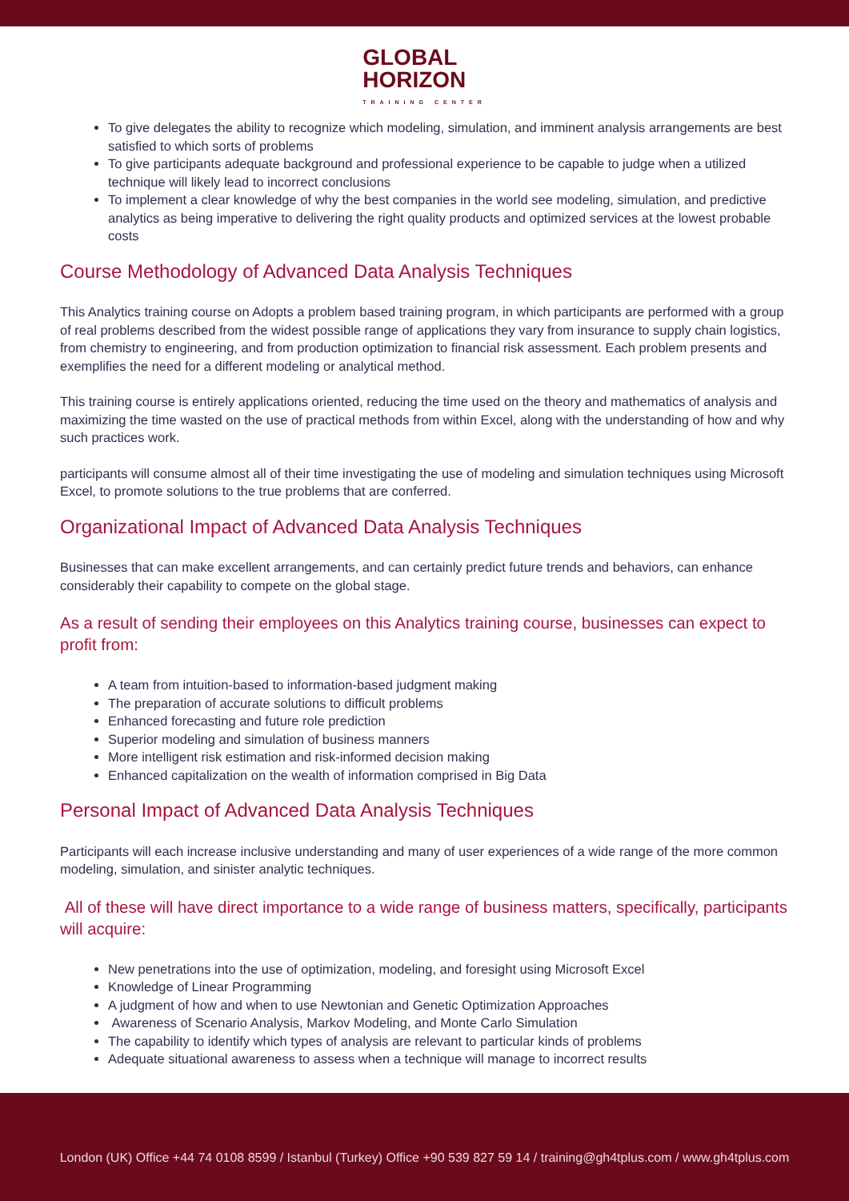GLOBAL
HORIZON TRAINING CENTER
To give delegates the ability to recognize which modeling, simulation, and imminent analysis arrangements are best satisfied to which sorts of problems
To give participants adequate background and professional experience to be capable to judge when a utilized technique will likely lead to incorrect conclusions
To implement a clear knowledge of why the best companies in the world see modeling, simulation, and predictive analytics as being imperative to delivering the right quality products and optimized services at the lowest probable costs
Course Methodology of Advanced Data Analysis Techniques
This Analytics training course on Adopts a problem based training program, in which participants are performed with a group of real problems described from the widest possible range of applications they vary from insurance to supply chain logistics, from chemistry to engineering, and from production optimization to financial risk assessment. Each problem presents and exemplifies the need for a different modeling or analytical method.
This training course is entirely applications oriented, reducing the time used on the theory and mathematics of analysis and maximizing the time wasted on the use of practical methods from within Excel, along with the understanding of how and why such practices work.
participants will consume almost all of their time investigating the use of modeling and simulation techniques using Microsoft Excel, to promote solutions to the true problems that are conferred.
Organizational Impact of Advanced Data Analysis Techniques
Businesses that can make excellent arrangements, and can certainly predict future trends and behaviors, can enhance considerably their capability to compete on the global stage.
As a result of sending their employees on this Analytics training course, businesses can expect to profit from:
A team from intuition-based to information-based judgment making
The preparation of accurate solutions to difficult problems
Enhanced forecasting and future role prediction
Superior modeling and simulation of business manners
More intelligent risk estimation and risk-informed decision making
Enhanced capitalization on the wealth of information comprised in Big Data
Personal Impact of Advanced Data Analysis Techniques
Participants will each increase inclusive understanding and many of user experiences of a wide range of the more common modeling, simulation, and sinister analytic techniques.
All of these will have direct importance to a wide range of business matters, specifically, participants will acquire:
New penetrations into the use of optimization, modeling, and foresight using Microsoft Excel
Knowledge of Linear Programming
A judgment of how and when to use Newtonian and Genetic Optimization Approaches
Awareness of Scenario Analysis, Markov Modeling, and Monte Carlo Simulation
The capability to identify which types of analysis are relevant to particular kinds of problems
Adequate situational awareness to assess when a technique will manage to incorrect results
London (UK) Office +44 74 0108 8599 / Istanbul (Turkey) Office +90 539 827 59 14 / training@gh4tplus.com / www.gh4tplus.com